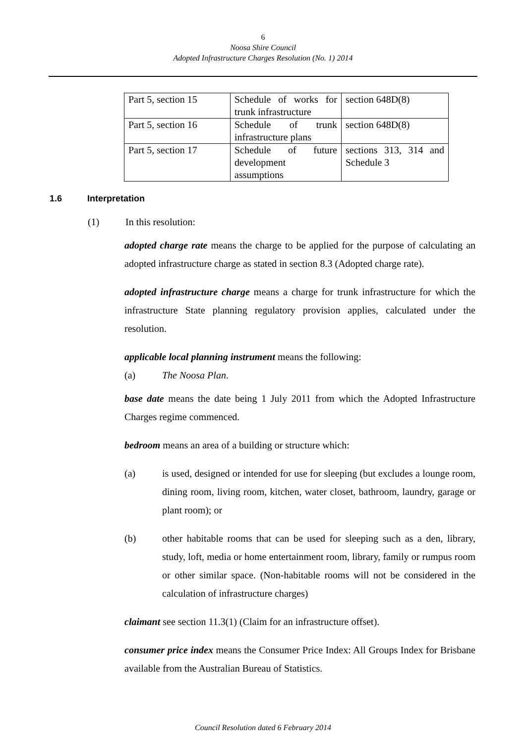6
Noosa Shire Council
Adopted Infrastructure Charges Resolution (No. 1) 2014
| Part 5, section 15 | Schedule of works for trunk infrastructure | section 648D(8) |
| Part 5, section 16 | Schedule of trunk infrastructure plans | section 648D(8) |
| Part 5, section 17 | Schedule of future development assumptions | sections 313, 314 and Schedule 3 |
1.6 Interpretation
(1) In this resolution:
adopted charge rate means the charge to be applied for the purpose of calculating an adopted infrastructure charge as stated in section 8.3 (Adopted charge rate).
adopted infrastructure charge means a charge for trunk infrastructure for which the infrastructure State planning regulatory provision applies, calculated under the resolution.
applicable local planning instrument means the following:
(a) The Noosa Plan.
base date means the date being 1 July 2011 from which the Adopted Infrastructure Charges regime commenced.
bedroom means an area of a building or structure which:
(a) is used, designed or intended for use for sleeping (but excludes a lounge room, dining room, living room, kitchen, water closet, bathroom, laundry, garage or plant room); or
(b) other habitable rooms that can be used for sleeping such as a den, library, study, loft, media or home entertainment room, library, family or rumpus room or other similar space. (Non-habitable rooms will not be considered in the calculation of infrastructure charges)
claimant see section 11.3(1) (Claim for an infrastructure offset).
consumer price index means the Consumer Price Index: All Groups Index for Brisbane available from the Australian Bureau of Statistics.
Council Resolution dated 6 February 2014